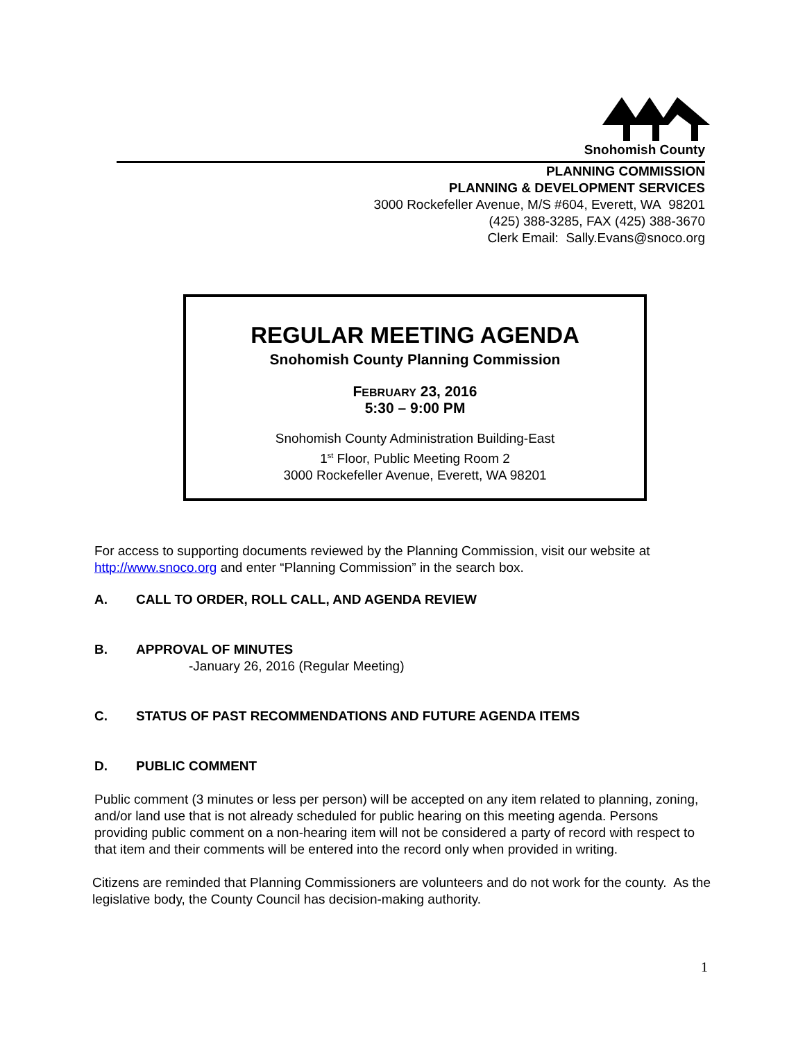Snohomish County
PLANNING COMMISSION
PLANNING & DEVELOPMENT SERVICES
3000 Rockefeller Avenue, M/S #604, Everett, WA 98201
(425) 388-3285, FAX (425) 388-3670
Clerk Email: Sally.Evans@snoco.org
REGULAR MEETING AGENDA
Snohomish County Planning Commission
FEBRUARY 23, 2016
5:30 – 9:00 PM
Snohomish County Administration Building-East
1<sup>st</sup> Floor, Public Meeting Room 2
3000 Rockefeller Avenue, Everett, WA 98201
For access to supporting documents reviewed by the Planning Commission, visit our website at http://www.snoco.org and enter “Planning Commission” in the search box.
A. CALL TO ORDER, ROLL CALL, AND AGENDA REVIEW
B. APPROVAL OF MINUTES
-January 26, 2016 (Regular Meeting)
C. STATUS OF PAST RECOMMENDATIONS AND FUTURE AGENDA ITEMS
D. PUBLIC COMMENT
Public comment (3 minutes or less per person) will be accepted on any item related to planning, zoning, and/or land use that is not already scheduled for public hearing on this meeting agenda. Persons providing public comment on a non-hearing item will not be considered a party of record with respect to that item and their comments will be entered into the record only when provided in writing.
Citizens are reminded that Planning Commissioners are volunteers and do not work for the county. As the legislative body, the County Council has decision-making authority.
1